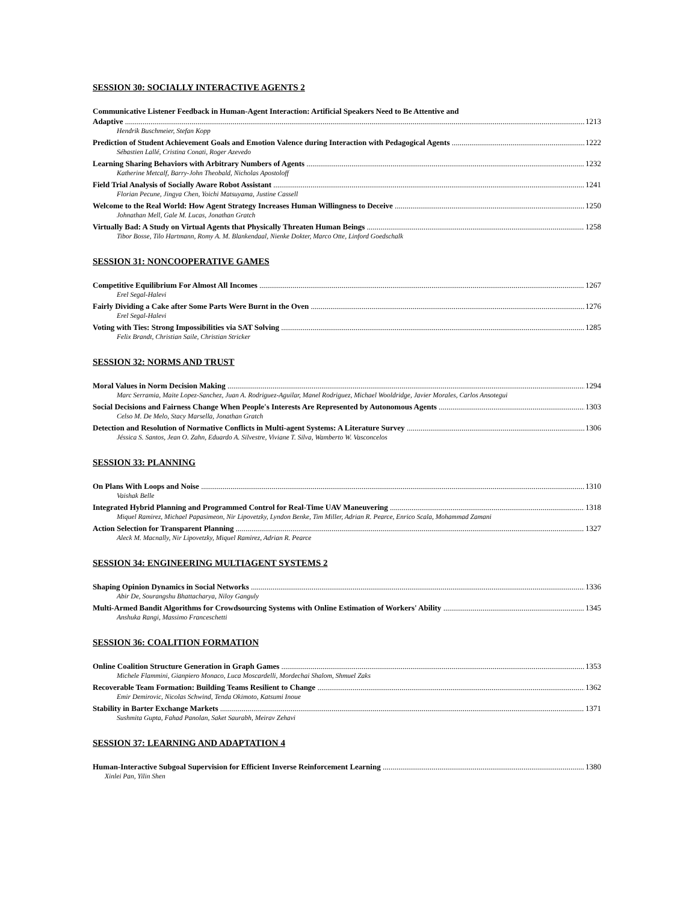SESSION 30: SOCIALLY INTERACTIVE AGENTS 2
Communicative Listener Feedback in Human-Agent Interaction: Artificial Speakers Need to Be Attentive and
Adaptive 1213
Hendrik Buschmeier, Stefan Kopp
Prediction of Student Achievement Goals and Emotion Valence during Interaction with Pedagogical Agents 1222
Sébastien Lallé, Cristina Conati, Roger Azevedo
Learning Sharing Behaviors with Arbitrary Numbers of Agents 1232
Katherine Metcalf, Barry-John Theobald, Nicholas Apostoloff
Field Trial Analysis of Socially Aware Robot Assistant 1241
Florian Pecune, Jingya Chen, Yoichi Matsuyama, Justine Cassell
Welcome to the Real World: How Agent Strategy Increases Human Willingness to Deceive 1250
Johnathan Mell, Gale M. Lucas, Jonathan Gratch
Virtually Bad: A Study on Virtual Agents that Physically Threaten Human Beings 1258
Tibor Bosse, Tilo Hartmann, Romy A. M. Blankendaal, Nienke Dokter, Marco Otte, Linford Goedschalk
SESSION 31: NONCOOPERATIVE GAMES
Competitive Equilibrium For Almost All Incomes 1267
Erel Segal-Halevi
Fairly Dividing a Cake after Some Parts Were Burnt in the Oven 1276
Erel Segal-Halevi
Voting with Ties: Strong Impossibilities via SAT Solving 1285
Felix Brandt, Christian Saile, Christian Stricker
SESSION 32: NORMS AND TRUST
Moral Values in Norm Decision Making 1294
Marc Serramia, Maite Lopez-Sanchez, Juan A. Rodriguez-Aguilar, Manel Rodriguez, Michael Wooldridge, Javier Morales, Carlos Ansotegui
Social Decisions and Fairness Change When People's Interests Are Represented by Autonomous Agents 1303
Celso M. De Melo, Stacy Marsella, Jonathan Gratch
Detection and Resolution of Normative Conflicts in Multi-agent Systems: A Literature Survey 1306
Jéssica S. Santos, Jean O. Zahn, Eduardo A. Silvestre, Viviane T. Silva, Wamberto W. Vasconcelos
SESSION 33: PLANNING
On Plans With Loops and Noise 1310
Vaishak Belle
Integrated Hybrid Planning and Programmed Control for Real-Time UAV Maneuvering 1318
Miquel Ramirez, Michael Papasimeon, Nir Lipovetzky, Lyndon Benke, Tim Miller, Adrian R. Pearce, Enrico Scala, Mohammad Zamani
Action Selection for Transparent Planning 1327
Aleck M. Macnally, Nir Lipovetzky, Miquel Ramirez, Adrian R. Pearce
SESSION 34: ENGINEERING MULTIAGENT SYSTEMS 2
Shaping Opinion Dynamics in Social Networks 1336
Abir De, Sourangshu Bhattacharya, Niloy Ganguly
Multi-Armed Bandit Algorithms for Crowdsourcing Systems with Online Estimation of Workers' Ability 1345
Anshuka Rangi, Massimo Franceschetti
SESSION 36: COALITION FORMATION
Online Coalition Structure Generation in Graph Games 1353
Michele Flammini, Gianpiero Monaco, Luca Moscardelli, Mordechai Shalom, Shmuel Zaks
Recoverable Team Formation: Building Teams Resilient to Change 1362
Emir Demirovic, Nicolas Schwind, Tenda Okimoto, Katsumi Inoue
Stability in Barter Exchange Markets 1371
Sushmita Gupta, Fahad Panolan, Saket Saurabh, Meirav Zehavi
SESSION 37: LEARNING AND ADAPTATION 4
Human-Interactive Subgoal Supervision for Efficient Inverse Reinforcement Learning 1380
Xinlei Pan, Yilin Shen